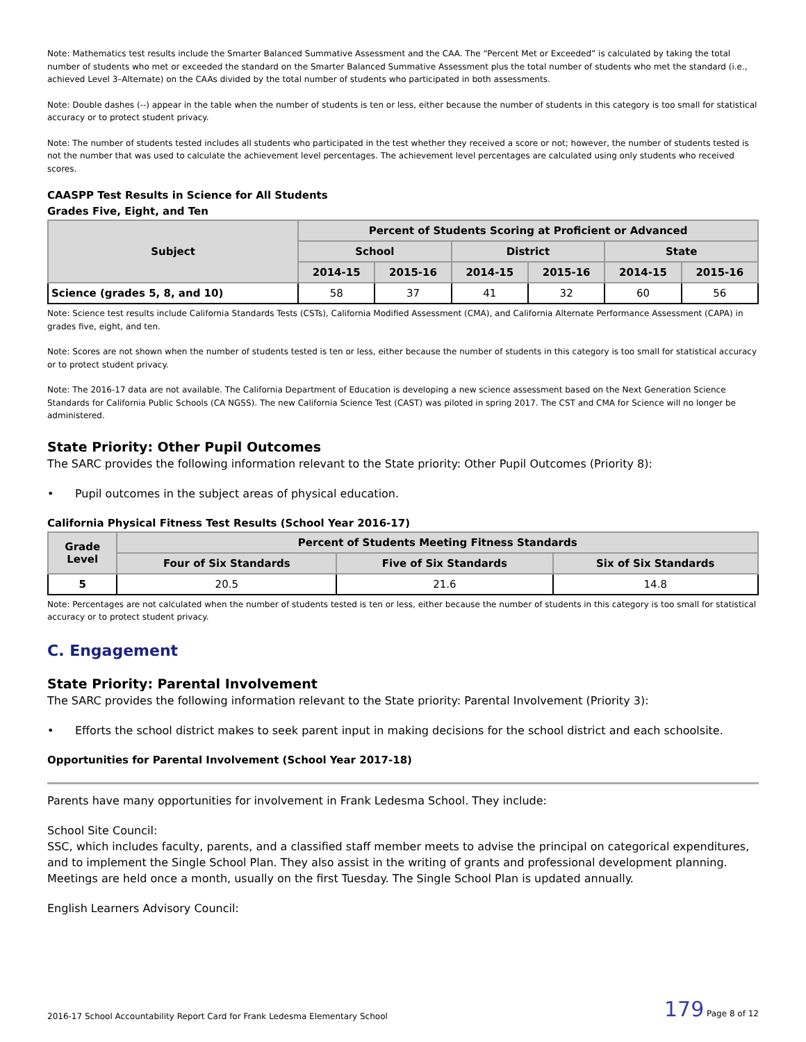Note: Mathematics test results include the Smarter Balanced Summative Assessment and the CAA. The “Percent Met or Exceeded” is calculated by taking the total number of students who met or exceeded the standard on the Smarter Balanced Summative Assessment plus the total number of students who met the standard (i.e., achieved Level 3–Alternate) on the CAAs divided by the total number of students who participated in both assessments.
Note: Double dashes (--) appear in the table when the number of students is ten or less, either because the number of students in this category is too small for statistical accuracy or to protect student privacy.
Note: The number of students tested includes all students who participated in the test whether they received a score or not; however, the number of students tested is not the number that was used to calculate the achievement level percentages. The achievement level percentages are calculated using only students who received scores.
CAASPP Test Results in Science for All Students
Grades Five, Eight, and Ten
| Subject | Percent of Students Scoring at Proficient or Advanced | | | | | |
| --- | --- | --- | --- | --- | --- | --- |
| | School | | District | | State | |
| | 2014-15 | 2015-16 | 2014-15 | 2015-16 | 2014-15 | 2015-16 |
| Science (grades 5, 8, and 10) | 58 | 37 | 41 | 32 | 60 | 56 |
Note: Science test results include California Standards Tests (CSTs), California Modified Assessment (CMA), and California Alternate Performance Assessment (CAPA) in grades five, eight, and ten.
Note: Scores are not shown when the number of students tested is ten or less, either because the number of students in this category is too small for statistical accuracy or to protect student privacy.
Note: The 2016-17 data are not available. The California Department of Education is developing a new science assessment based on the Next Generation Science Standards for California Public Schools (CA NGSS). The new California Science Test (CAST) was piloted in spring 2017. The CST and CMA for Science will no longer be administered.
State Priority: Other Pupil Outcomes
The SARC provides the following information relevant to the State priority: Other Pupil Outcomes (Priority 8):
• Pupil outcomes in the subject areas of physical education.
California Physical Fitness Test Results (School Year 2016-17)
| Grade Level | Percent of Students Meeting Fitness Standards | | |
| --- | --- | --- | --- |
| | Four of Six Standards | Five of Six Standards | Six of Six Standards |
| 5 | 20.5 | 21.6 | 14.8 |
Note: Percentages are not calculated when the number of students tested is ten or less, either because the number of students in this category is too small for statistical accuracy or to protect student privacy.
C. Engagement
State Priority: Parental Involvement
The SARC provides the following information relevant to the State priority: Parental Involvement (Priority 3):
• Efforts the school district makes to seek parent input in making decisions for the school district and each schoolsite.
Opportunities for Parental Involvement (School Year 2017-18)
Parents have many opportunities for involvement in Frank Ledesma School. They include:
School Site Council:
SSC, which includes faculty, parents, and a classified staff member meets to advise the principal on categorical expenditures, and to implement the Single School Plan. They also assist in the writing of grants and professional development planning. Meetings are held once a month, usually on the first Tuesday. The Single School Plan is updated annually.
English Learners Advisory Council:
2016-17 School Accountability Report Card for Frank Ledesma Elementary School 179 Page 8 of 12